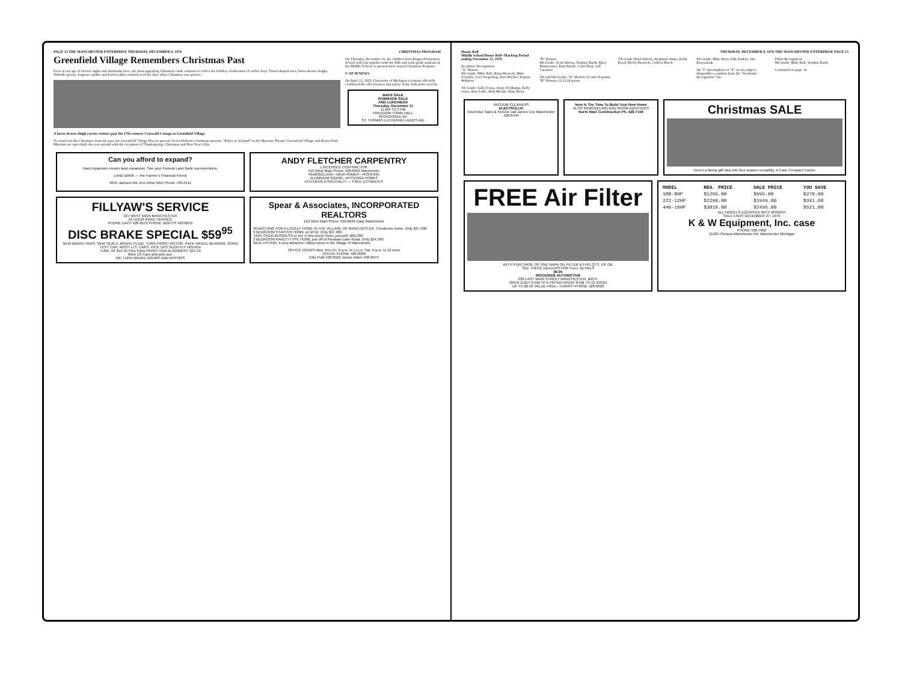PAGE 12 THE MANCHESTER ENTERPRISE THURSDAY, DECEMBER 9, 1976 CHRISTMAS PROGRAM
Greenfield Village Remembers Christmas Past
Even in our age of electric lights and aluminum trees, the most appealing Christmas cards continue to reflect the holiday celebrations of earlier days. Tinsel-draped trees, horse-drawn sleighs, Yuletide greens, fragrant candles and festive tables remind us of the days when Christmas was quieter...
A horse-drawn sleigh carries visitors past the 17th-century Cotswold Cottage at Greenfield Village.
To round out this Christmas from the past, the Greenfield Village Players present Victor Herbert's charming operetta, "Babes in Toyland" in the Museum Theater. Greenfield Village and Henry Ford Museum are open daily the year around with the exception of Thanksgiving, Christmas and New Year's Day.
On Thursday, December 16, the children from Klager Elementary School will join together with the fifth and sixth grade students at the Middle School, to present their annual Christmas Program.
U OF M NEWS
On April 12, 1955, University of Michigan scientists officially confirmed the effectiveness and safety of the Salk polio vaccine.
BAKE SALE
RUMMAGE SALE
AND LUNCHEON
Thursday, December 11
11 AM TO 3 PM
FREEDOM TOWN HALL
SPONSORED BY
ST. THOMAS LUTHERAN LADIES AID
Can you afford to expand?
Hard expansion means land expansion. See your Federal Land Bank representative.
LAND BANK — the Farmer's Financial Friend
3645 Jackson Rd. Ann Arbor Mich Phone 769-2411
ANDY FLETCHER CARPENTRY
LISCENSED CONTRACTOR
516 West Main Phone 428-8569 Manchester
REMODELING—NEW HOMES—ROOFING
ALUMINUM SIDING—RYCENGA HOMES
KITCHENS A SPECIALTY — FREE ESTIMATES
FILLYAW'S SERVICE
327 WEST MAIN MANCHESTER
24 HOUR ROAD SERVICE
PHONE DAYS 428-8576 PHONE NIGHTS 428-8053
DISC BRAKE SPECIAL $59<sup>95</sup>
NEW BRAKE PADS, NEW SEALS, BRAKE FLUID, TURN FRONT ROTOR, PACK WHEEL BEARING, ROAD TEST CAR, MOST U.S. CARS, PICK UPS SLIGHTLY HIGHER
TUNE UP $15.95 Plus Parts FRONT END ALIGNMENT $15.95
Most US Cars and pick ups.
WE TURN BRAKE DRUMS AND ROTORS
Spear & Associates, INCORPORATED REALTORS
122 West Main Phone 428-8046 Daily Manchester
SEARCHING FOR A LOVELY HOME IN THE VILLAGE OF MANCHESTER. 3 bedroom home. Only $37,500.
3 BEDROOM STARTER HOME on M-52. Only $27,900.
TAKE OVER BUSINESS or live in this lovely home yourself. $69,000.
2 BEDROOM RANCH TYPE HOME just off of Pleasant Lake Road. Only $24,500.
NEW LISTING: A very attractive Hilltop home in the Village of Manchester.
OFFICE HOURS Mon. thru Fri. 9 a.m. to 5 p.m. Sat. 9 a.m. to 12 noon
OFFICE PHONE 428-8388
Ellis Pratt 428-8562 James Mann 428-8074
Honor Roll THURSDAY, DECEMBER 9, 1976 THE MANCHESTER ENTERPRISE PAGE 13
Middle School Honor Roll--Marking Period ending November 12, 1976
Academic Recognition
"A" Honors
8th Grade: Mike Ball, Brian Broucek, Mike Schaible, Lori Voegeding, Kim Wacker, Tammy Withrow
7th Grade: Sally Evans, Jenny Feldkamp, Kelly Gotts, Amy Little, Beth Meade, Shari Rowe
"B" Honors
8th Grade: Scott Ahrens, Stephen Barth, Mary Blumenauer, Kim Bristle, Carol Buss, Jeff Cataness
5th and 6th Grades "A" Honors-15 and 16 points "B" Honors-12,13,14 points
7th Grade: Brad Ahrens, Stephanie Ames, Kelly Boyd, Becky Broucek, Colleen Burch
6th Grade: Mike Dexy, Edie Enders, Jim Krzyzaniak
An "I" (incomplete) or "E" in any subject disqualifies a student from the "Academic Recognition" list.
Effort Recognition
8th Grade: Mike Ball, Stephen Barth
Continued on page 14
VACUUM CLEANERS
ELECTROLUX
Electrolux Sales & Service call James Cox Manchester 428-8444
Now Is The Time To Build Your New Home
ALSO REMODELING AND ROOM ADDITIONS
Norm Walz Construction Ph. 428-7109
Christmas SALE
Here's a family gift idea with four season versatility. A Case Compact Tractor.
FREE Air Filter
WITH PURCHASE OF ONE NAPA OIL FILTER & FIVE QTS. OF OIL
SEE THESE DEALERS FOR FULL DETAILS
$6.95
WOODSIDE AUTOMOTIVE
230 EAST MAIN STREET MANCHESTER, MICH.
OPEN DAILY 8 AM TO 6 PM SATURDAY 8 AM TO 12 NOON
UP TO $8.50 VALUE FREE—HURRY! PHONE 428-8320
| MODEL | REG. PRICE | SALE PRICE | YOU SAVE |
| --- | --- | --- | --- |
| 108-8HP | $1265.00 | $995.00 | $270.00 |
| 222-12HP | $2290.00 | $1949.00 | $341.00 |
| 446-16HP | $3016.00 | $2495.00 | $521.00 |
ALL MODELS EQUIPPED WITH MOWER
SALE ENDS DECEMBER 27, 1976
K & W Equipment, Inc. case
PHONE 428-7666
11100 Chelsea-Manchester Rd. Manchester Michigan